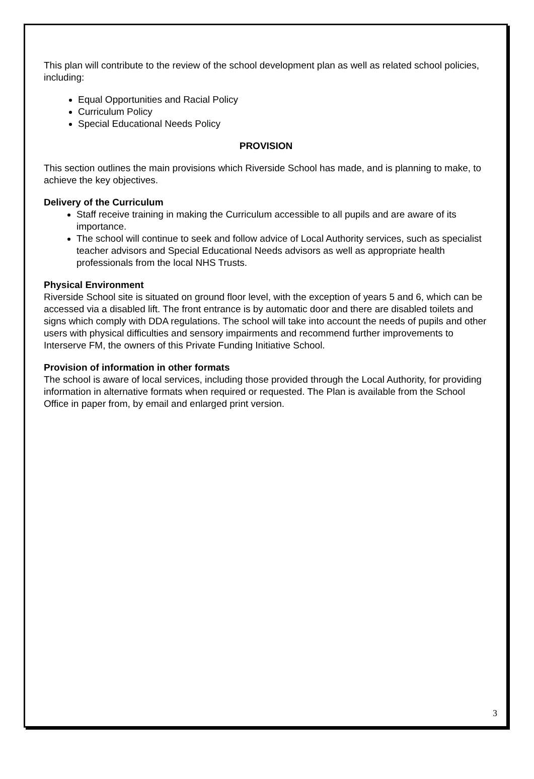This plan will contribute to the review of the school development plan as well as related school policies, including:
Equal Opportunities and Racial Policy
Curriculum Policy
Special Educational Needs Policy
PROVISION
This section outlines the main provisions which Riverside School has made, and is planning to make, to achieve the key objectives.
Delivery of the Curriculum
Staff receive training in making the Curriculum accessible to all pupils and are aware of its importance.
The school will continue to seek and follow advice of Local Authority services, such as specialist teacher advisors and Special Educational Needs advisors as well as appropriate health professionals from the local NHS Trusts.
Physical Environment
Riverside School site is situated on ground floor level, with the exception of years 5 and 6, which can be accessed via a disabled lift. The front entrance is by automatic door and there are disabled toilets and signs which comply with DDA regulations. The school will take into account the needs of pupils and other users with physical difficulties and sensory impairments and recommend further improvements to Interserve FM, the owners of this Private Funding Initiative School.
Provision of information in other formats
The school is aware of local services, including those provided through the Local Authority, for providing information in alternative formats when required or requested. The Plan is available from the School Office in paper from, by email and enlarged print version.
3